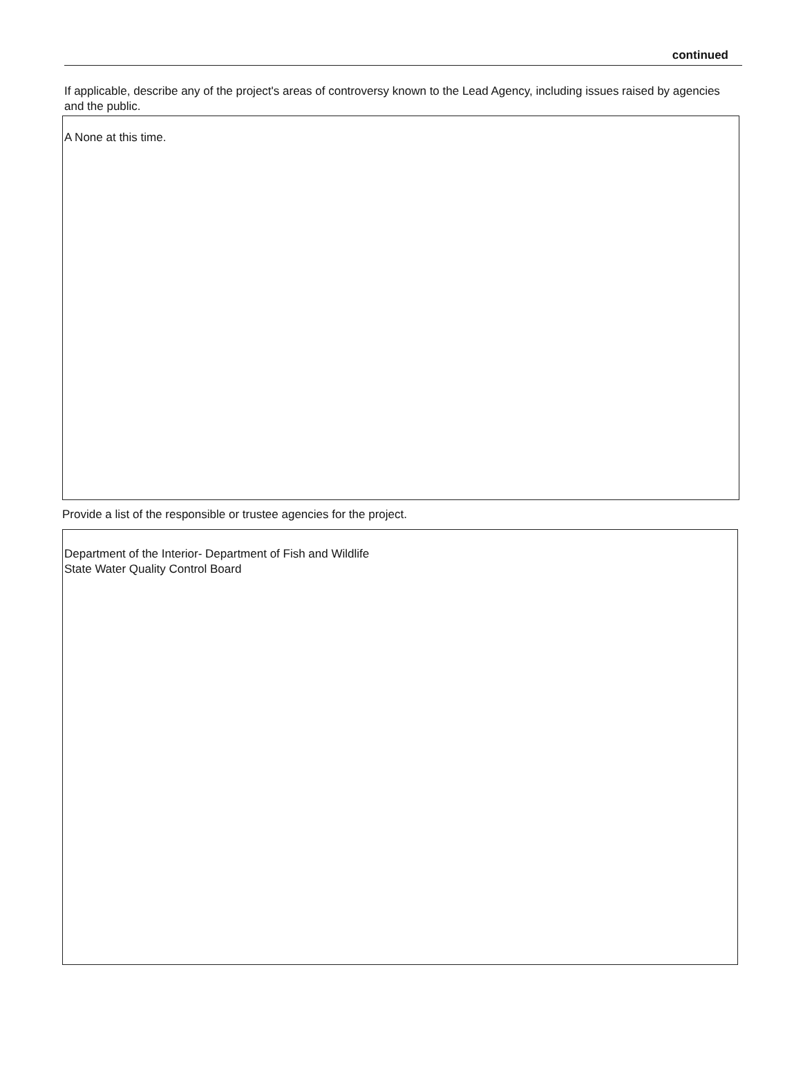continued
If applicable, describe any of the project's areas of controversy known to the Lead Agency, including issues raised by agencies and the public.
A None at this time.
Provide a list of the responsible or trustee agencies for the project.
Department of the Interior- Department of Fish and Wildlife
State Water Quality Control Board